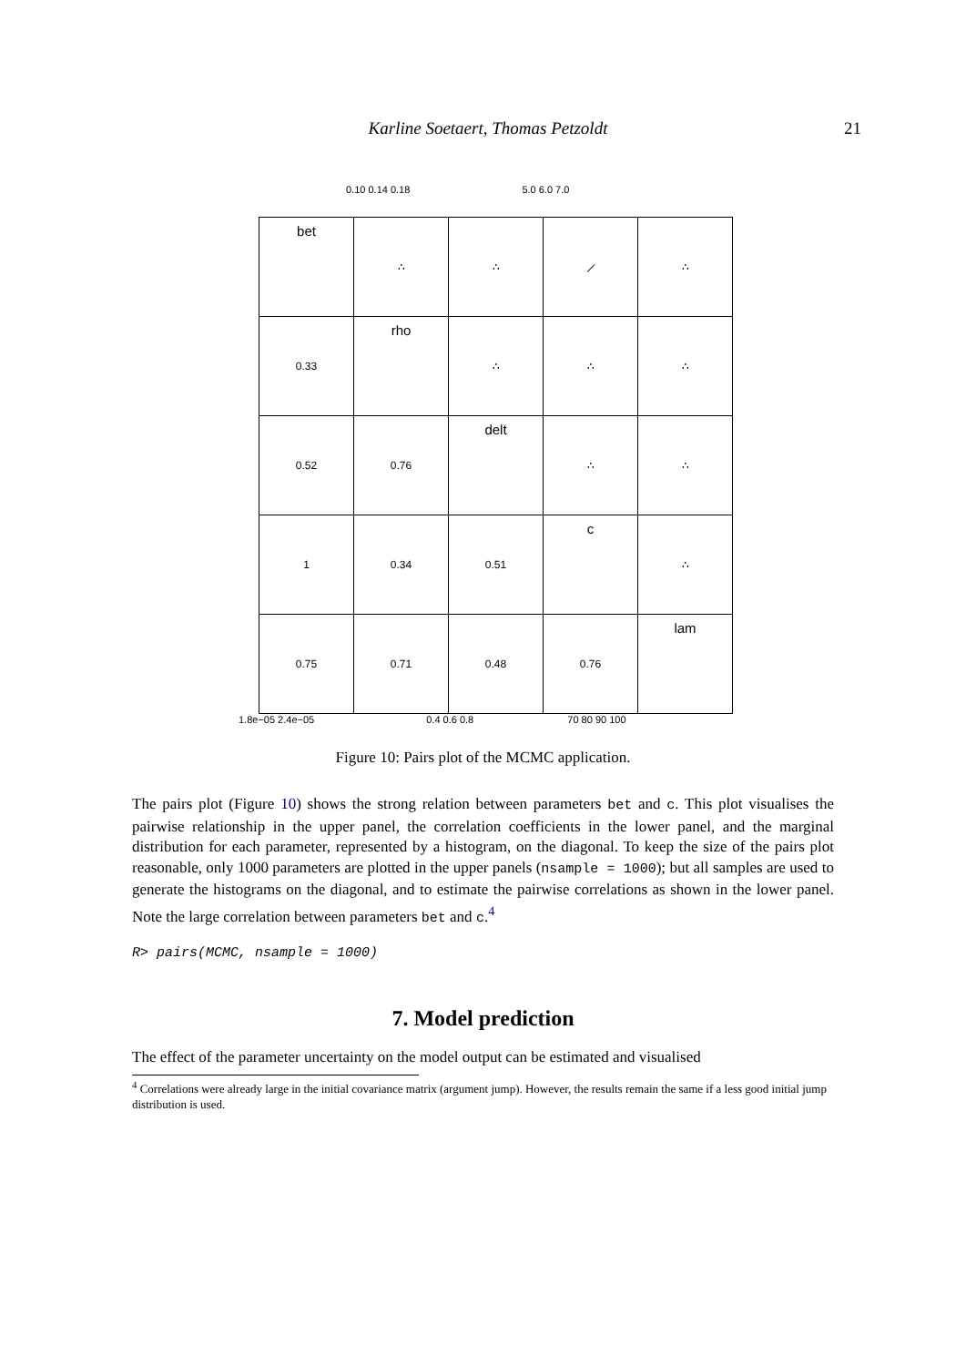Karline Soetaert, Thomas Petzoldt 21
0.10 0.14 0.18 5.0 6.0 7.0
| bet | ∴ | ∴ | ⟋ | ∴ |
| 0.33 | rho | ∴ | ∴ | ∴ |
| 0.52 | 0.76 | delt | ∴ | ∴ |
| 1 | 0.34 | 0.51 | c | ∴ |
| 0.75 | 0.71 | 0.48 | 0.76 | lam |
1.8e−05 2.4e−05 0.4 0.6 0.8 70 80 90 100
Figure 10: Pairs plot of the MCMC application.
The pairs plot (Figure 10) shows the strong relation between parameters bet and c. This plot visualises the pairwise relationship in the upper panel, the correlation coefficients in the lower panel, and the marginal distribution for each parameter, represented by a histogram, on the diagonal. To keep the size of the pairs plot reasonable, only 1000 parameters are plotted in the upper panels (nsample = 1000); but all samples are used to generate the histograms on the diagonal, and to estimate the pairwise correlations as shown in the lower panel. Note the large correlation between parameters bet and c.<sup>4</sup>
R> pairs(MCMC, nsample = 1000)
7. Model prediction
The effect of the parameter uncertainty on the model output can be estimated and visualised
<sup>4</sup> Correlations were already large in the initial covariance matrix (argument jump). However, the results remain the same if a less good initial jump distribution is used.